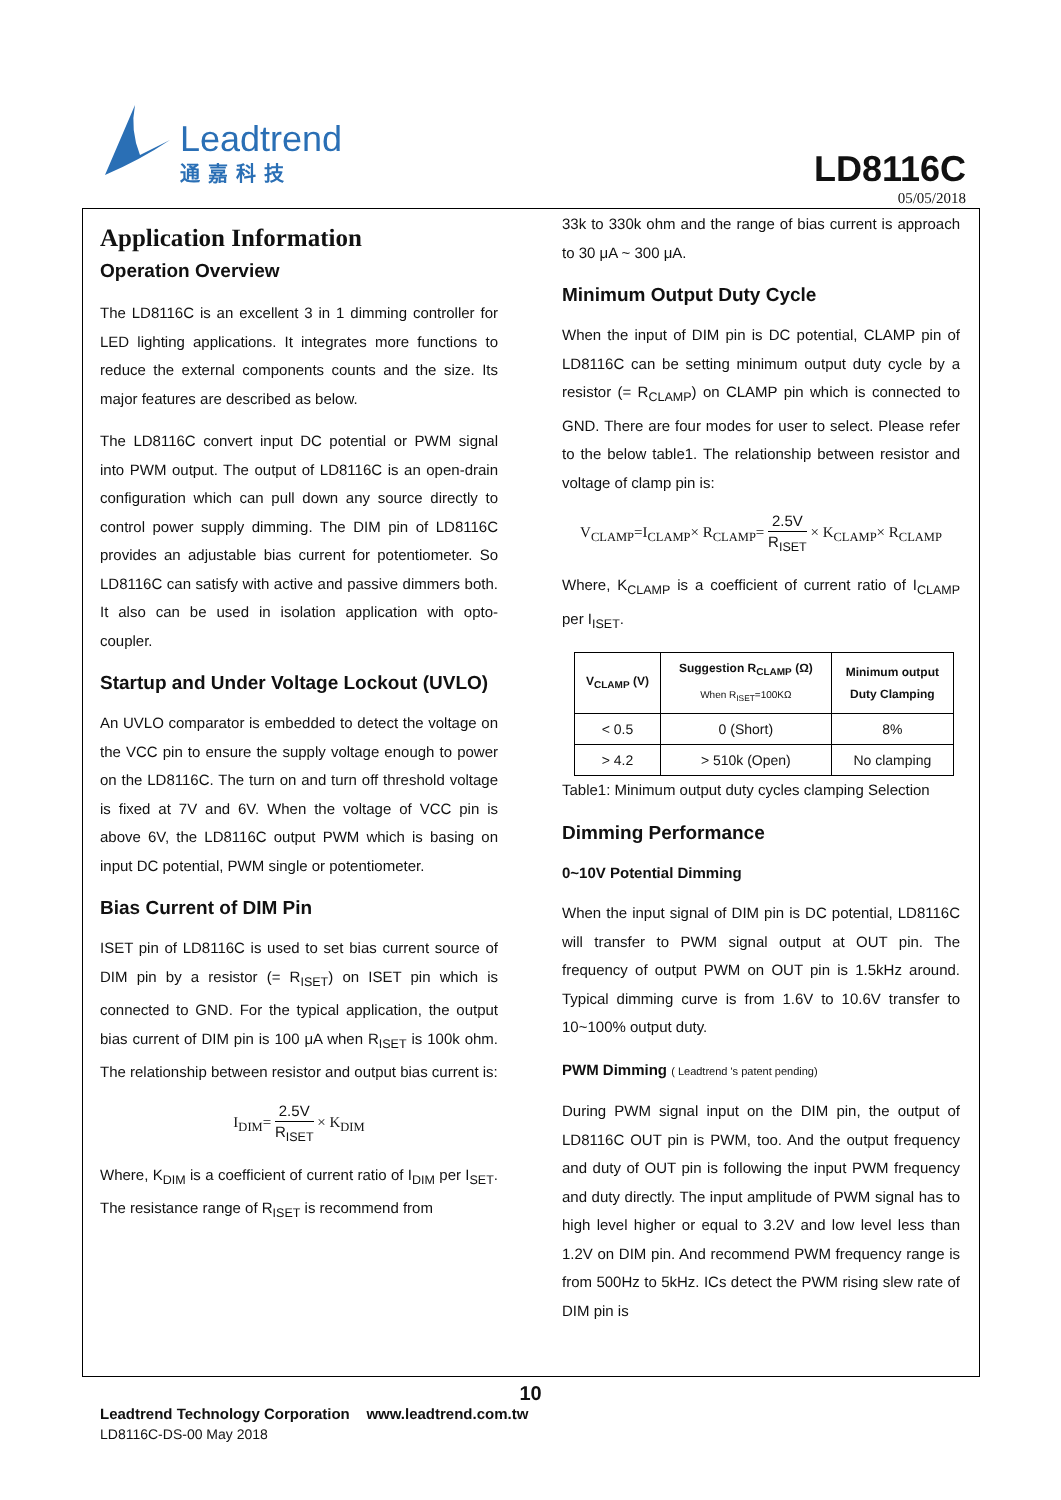Leadtrend
通嘉科技
LD8116C
05/05/2018
Application Information
Operation Overview
The LD8116C is an excellent 3 in 1 dimming controller for LED lighting applications. It integrates more functions to reduce the external components counts and the size. Its major features are described as below.
The LD8116C convert input DC potential or PWM signal into PWM output. The output of LD8116C is an open-drain configuration which can pull down any source directly to control power supply dimming. The DIM pin of LD8116C provides an adjustable bias current for potentiometer. So LD8116C can satisfy with active and passive dimmers both. It also can be used in isolation application with opto-coupler.
Startup and Under Voltage Lockout (UVLO)
An UVLO comparator is embedded to detect the voltage on the VCC pin to ensure the supply voltage enough to power on the LD8116C. The turn on and turn off threshold voltage is fixed at 7V and 6V. When the voltage of VCC pin is above 6V, the LD8116C output PWM which is basing on input DC potential, PWM single or potentiometer.
Bias Current of DIM Pin
ISET pin of LD8116C is used to set bias current source of DIM pin by a resistor (= R<sub>ISET</sub>) on ISET pin which is connected to GND. For the typical application, the output bias current of DIM pin is 100 μA when R<sub>ISET</sub> is 100k ohm. The relationship between resistor and output bias current is:
I<sub>DIM</sub>= 2.5V R<sub>ISET</sub> × K<sub>DIM</sub>
Where, K<sub>DIM</sub> is a coefficient of current ratio of I<sub>DIM</sub> per I<sub>SET</sub>. The resistance range of R<sub>ISET</sub> is recommend from
33k to 330k ohm and the range of bias current is approach to 30 μA ~ 300 μA.
Minimum Output Duty Cycle
When the input of DIM pin is DC potential, CLAMP pin of LD8116C can be setting minimum output duty cycle by a resistor (= R<sub>CLAMP</sub>) on CLAMP pin which is connected to GND. There are four modes for user to select. Please refer to the below table1. The relationship between resistor and voltage of clamp pin is:
V<sub>CLAMP</sub>=I<sub>CLAMP</sub>× R<sub>CLAMP</sub>= 2.5V R<sub>ISET</sub> × K<sub>CLAMP</sub>× R<sub>CLAMP</sub>
Where, K<sub>CLAMP</sub> is a coefficient of current ratio of I<sub>CLAMP</sub> per I<sub>ISET</sub>.
| V<sub>CLAMP</sub> (V) | Suggestion R<sub>CLAMP</sub> (Ω) When R<sub>ISET</sub>=100KΩ | Minimum output Duty Clamping |
| --- | --- | --- |
| < 0.5 | 0 (Short) | 8% |
| > 4.2 | > 510k (Open) | No clamping |
Table1: Minimum output duty cycles clamping Selection
Dimming Performance
0~10V Potential Dimming
When the input signal of DIM pin is DC potential, LD8116C will transfer to PWM signal output at OUT pin. The frequency of output PWM on OUT pin is 1.5kHz around. Typical dimming curve is from 1.6V to 10.6V transfer to 10~100% output duty.
PWM Dimming ( Leadtrend 's patent pending)
During PWM signal input on the DIM pin, the output of LD8116C OUT pin is PWM, too. And the output frequency and duty of OUT pin is following the input PWM frequency and duty directly. The input amplitude of PWM signal has to high level higher or equal to 3.2V and low level less than 1.2V on DIM pin. And recommend PWM frequency range is from 500Hz to 5kHz. ICs detect the PWM rising slew rate of DIM pin is
10
Leadtrend Technology Corporation www.leadtrend.com.tw
LD8116C-DS-00 May 2018